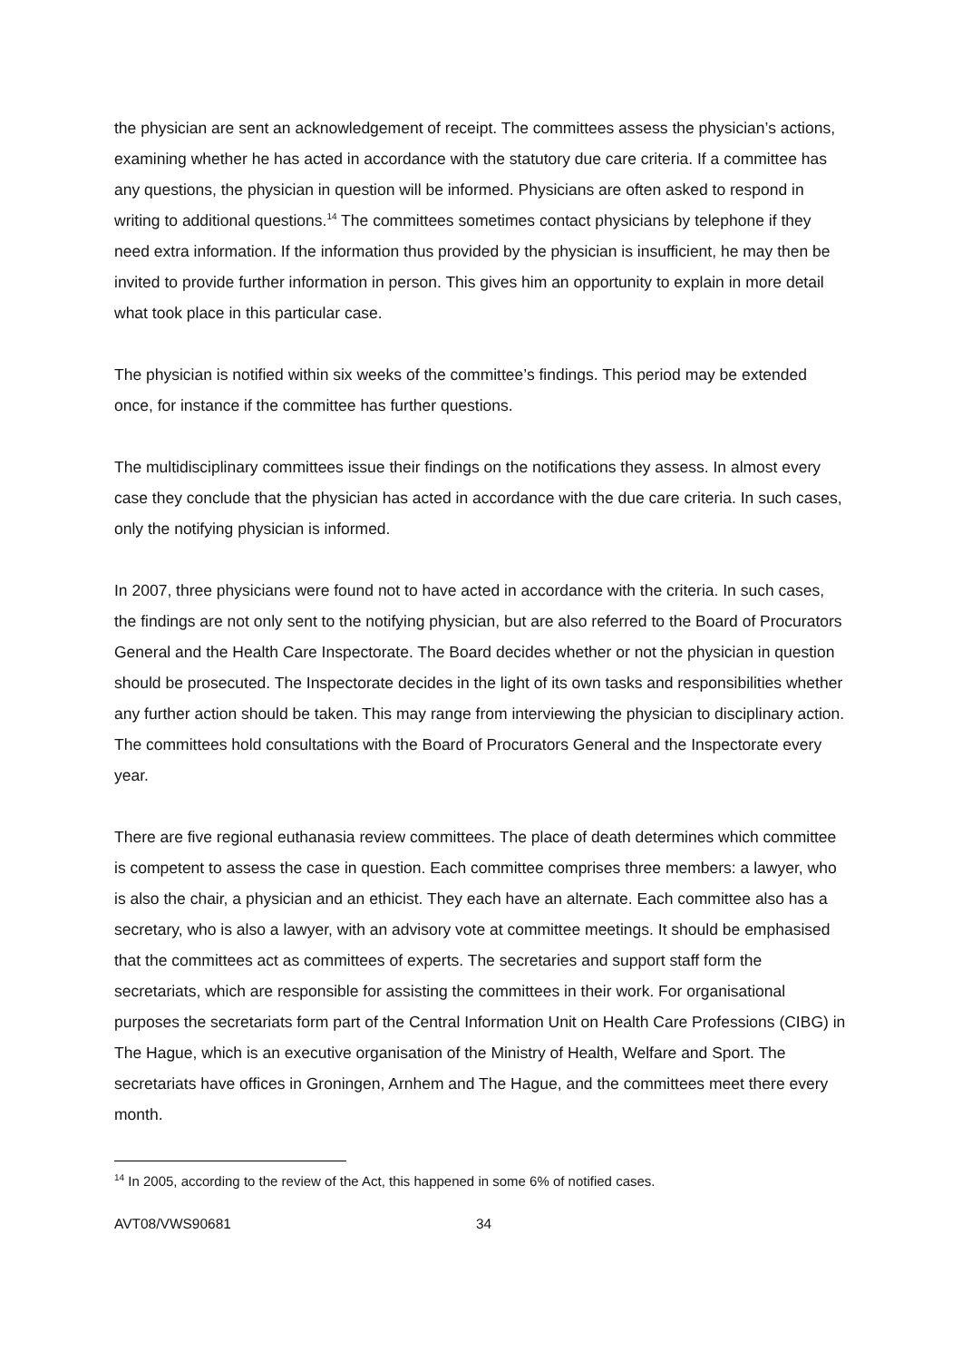the physician are sent an acknowledgement of receipt. The committees assess the physician’s actions, examining whether he has acted in accordance with the statutory due care criteria. If a committee has any questions, the physician in question will be informed. Physicians are often asked to respond in writing to additional questions.<sup>14</sup> The committees sometimes contact physicians by telephone if they need extra information. If the information thus provided by the physician is insufficient, he may then be invited to provide further information in person. This gives him an opportunity to explain in more detail what took place in this particular case.
The physician is notified within six weeks of the committee’s findings. This period may be extended once, for instance if the committee has further questions.
The multidisciplinary committees issue their findings on the notifications they assess. In almost every case they conclude that the physician has acted in accordance with the due care criteria. In such cases, only the notifying physician is informed.
In 2007, three physicians were found not to have acted in accordance with the criteria. In such cases, the findings are not only sent to the notifying physician, but are also referred to the Board of Procurators General and the Health Care Inspectorate. The Board decides whether or not the physician in question should be prosecuted. The Inspectorate decides in the light of its own tasks and responsibilities whether any further action should be taken. This may range from interviewing the physician to disciplinary action. The committees hold consultations with the Board of Procurators General and the Inspectorate every year.
There are five regional euthanasia review committees. The place of death determines which committee is competent to assess the case in question. Each committee comprises three members: a lawyer, who is also the chair, a physician and an ethicist. They each have an alternate. Each committee also has a secretary, who is also a lawyer, with an advisory vote at committee meetings. It should be emphasised that the committees act as committees of experts. The secretaries and support staff form the secretariats, which are responsible for assisting the committees in their work. For organisational purposes the secretariats form part of the Central Information Unit on Health Care Professions (CIBG) in The Hague, which is an executive organisation of the Ministry of Health, Welfare and Sport. The secretariats have offices in Groningen, Arnhem and The Hague, and the committees meet there every month.
<sup>14</sup> In 2005, according to the review of the Act, this happened in some 6% of notified cases.
AVT08/VWS90681 34